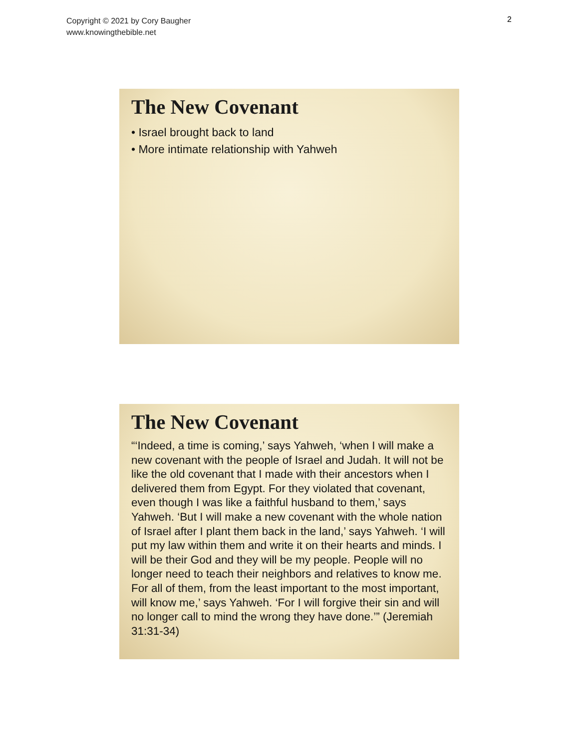Copyright © 2021 by Cory Baugher
www.knowingthebible.net
2
The New Covenant
• Israel brought back to land
• More intimate relationship with Yahweh
The New Covenant
“‘Indeed, a time is coming,’ says Yahweh, ‘when I will make a new covenant with the people of Israel and Judah. It will not be like the old covenant that I made with their ancestors when I delivered them from Egypt. For they violated that covenant, even though I was like a faithful husband to them,’ says Yahweh. ‘But I will make a new covenant with the whole nation of Israel after I plant them back in the land,’ says Yahweh. ‘I will put my law within them and write it on their hearts and minds. I will be their God and they will be my people. People will no longer need to teach their neighbors and relatives to know me. For all of them, from the least important to the most important, will know me,’ says Yahweh. ‘For I will forgive their sin and will no longer call to mind the wrong they have done.’” (Jeremiah 31:31-34)